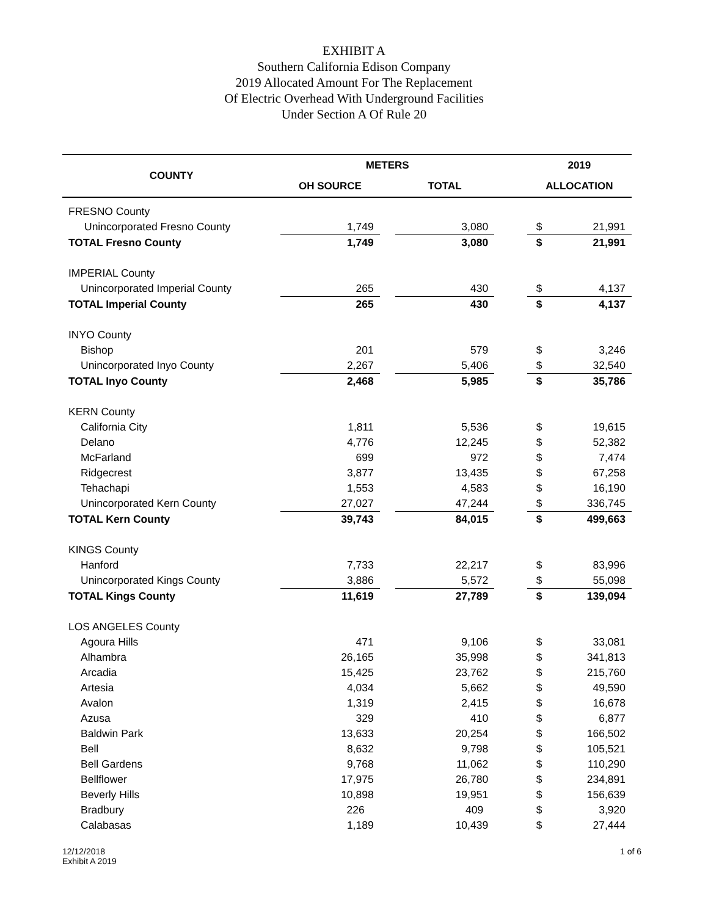EXHIBIT A
Southern California Edison Company
2019 Allocated Amount For The Replacement
Of Electric Overhead With Underground Facilities
Under Section A Of Rule 20
| COUNTY | METERS | | | | 2019 | |
| --- | --- | --- | --- | --- | --- | --- |
| | OH SOURCE | | TOTAL | | ALLOCATION | |
| FRESNO County | | | | | | |
| Unincorporated Fresno County | 1,749 | | 3,080 | | $ | 21,991 |
| TOTAL Fresno County | 1,749 | | 3,080 | | $ | 21,991 |
| IMPERIAL County | | | | | | |
| Unincorporated Imperial County | 265 | | 430 | | $ | 4,137 |
| TOTAL Imperial County | 265 | | 430 | | $ | 4,137 |
| INYO County | | | | | | |
| Bishop | 201 | | 579 | | $ | 3,246 |
| Unincorporated Inyo County | 2,267 | | 5,406 | | $ | 32,540 |
| TOTAL Inyo County | 2,468 | | 5,985 | | $ | 35,786 |
| KERN County | | | | | | |
| California City | 1,811 | | 5,536 | | $ | 19,615 |
| Delano | 4,776 | | 12,245 | | $ | 52,382 |
| McFarland | 699 | | 972 | | $ | 7,474 |
| Ridgecrest | 3,877 | | 13,435 | | $ | 67,258 |
| Tehachapi | 1,553 | | 4,583 | | $ | 16,190 |
| Unincorporated Kern County | 27,027 | | 47,244 | | $ | 336,745 |
| TOTAL Kern County | 39,743 | | 84,015 | | $ | 499,663 |
| KINGS County | | | | | | |
| Hanford | 7,733 | | 22,217 | | $ | 83,996 |
| Unincorporated Kings County | 3,886 | | 5,572 | | $ | 55,098 |
| TOTAL Kings County | 11,619 | | 27,789 | | $ | 139,094 |
| LOS ANGELES County | | | | | | |
| Agoura Hills | 471 | | 9,106 | | $ | 33,081 |
| Alhambra | 26,165 | | 35,998 | | $ | 341,813 |
| Arcadia | 15,425 | | 23,762 | | $ | 215,760 |
| Artesia | 4,034 | | 5,662 | | $ | 49,590 |
| Avalon | 1,319 | | 2,415 | | $ | 16,678 |
| Azusa | 329 | | 410 | | $ | 6,877 |
| Baldwin Park | 13,633 | | 20,254 | | $ | 166,502 |
| Bell | 8,632 | | 9,798 | | $ | 105,521 |
| Bell Gardens | 9,768 | | 11,062 | | $ | 110,290 |
| Bellflower | 17,975 | | 26,780 | | $ | 234,891 |
| Beverly Hills | 10,898 | | 19,951 | | $ | 156,639 |
| Bradbury | 226 | | 409 | | $ | 3,920 |
| Calabasas | 1,189 | | 10,439 | | $ | 27,444 |
12/12/2018
Exhibit A 2019
1 of 6